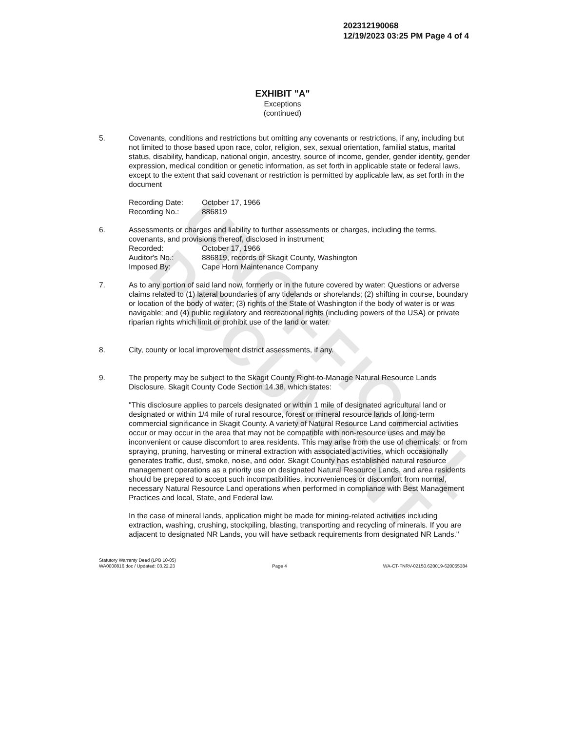UNOFFICIAL DOCUMENT
202312190068
12/19/2023 03:25 PM Page 4 of 4
EXHIBIT "A"
Exceptions
(continued)
5. Covenants, conditions and restrictions but omitting any covenants or restrictions, if any, including but not limited to those based upon race, color, religion, sex, sexual orientation, familial status, marital status, disability, handicap, national origin, ancestry, source of income, gender, gender identity, gender expression, medical condition or genetic information, as set forth in applicable state or federal laws, except to the extent that said covenant or restriction is permitted by applicable law, as set forth in the document
| Recording Date: | October 17, 1966 |
| Recording No.: | 886819 |
6. Assessments or charges and liability to further assessments or charges, including the terms, covenants, and provisions thereof, disclosed in instrument;
| Recorded: | October 17, 1966 |
| Auditor's No.: | 886819, records of Skagit County, Washington |
| Imposed By: | Cape Horn Maintenance Company |
7. As to any portion of said land now, formerly or in the future covered by water: Questions or adverse claims related to (1) lateral boundaries of any tidelands or shorelands; (2) shifting in course, boundary or location of the body of water; (3) rights of the State of Washington if the body of water is or was navigable; and (4) public regulatory and recreational rights (including powers of the USA) or private riparian rights which limit or prohibit use of the land or water.
8. City, county or local improvement district assessments, if any.
9. The property may be subject to the Skagit County Right-to-Manage Natural Resource Lands Disclosure, Skagit County Code Section 14.38, which states:
"This disclosure applies to parcels designated or within 1 mile of designated agricultural land or designated or within 1/4 mile of rural resource, forest or mineral resource lands of long-term commercial significance in Skagit County. A variety of Natural Resource Land commercial activities occur or may occur in the area that may not be compatible with non-resource uses and may be inconvenient or cause discomfort to area residents. This may arise from the use of chemicals; or from spraying, pruning, harvesting or mineral extraction with associated activities, which occasionally generates traffic, dust, smoke, noise, and odor. Skagit County has established natural resource management operations as a priority use on designated Natural Resource Lands, and area residents should be prepared to accept such incompatibilities, inconveniences or discomfort from normal, necessary Natural Resource Land operations when performed in compliance with Best Management Practices and local, State, and Federal law.
In the case of mineral lands, application might be made for mining-related activities including extraction, washing, crushing, stockpiling, blasting, transporting and recycling of minerals. If you are adjacent to designated NR Lands, you will have setback requirements from designated NR Lands."
Statutory Warranty Deed (LPB 10-05)
WA0000816.doc / Updated: 03.22.23
Page 4 WA-CT-FNRV-02150.620019-620055384